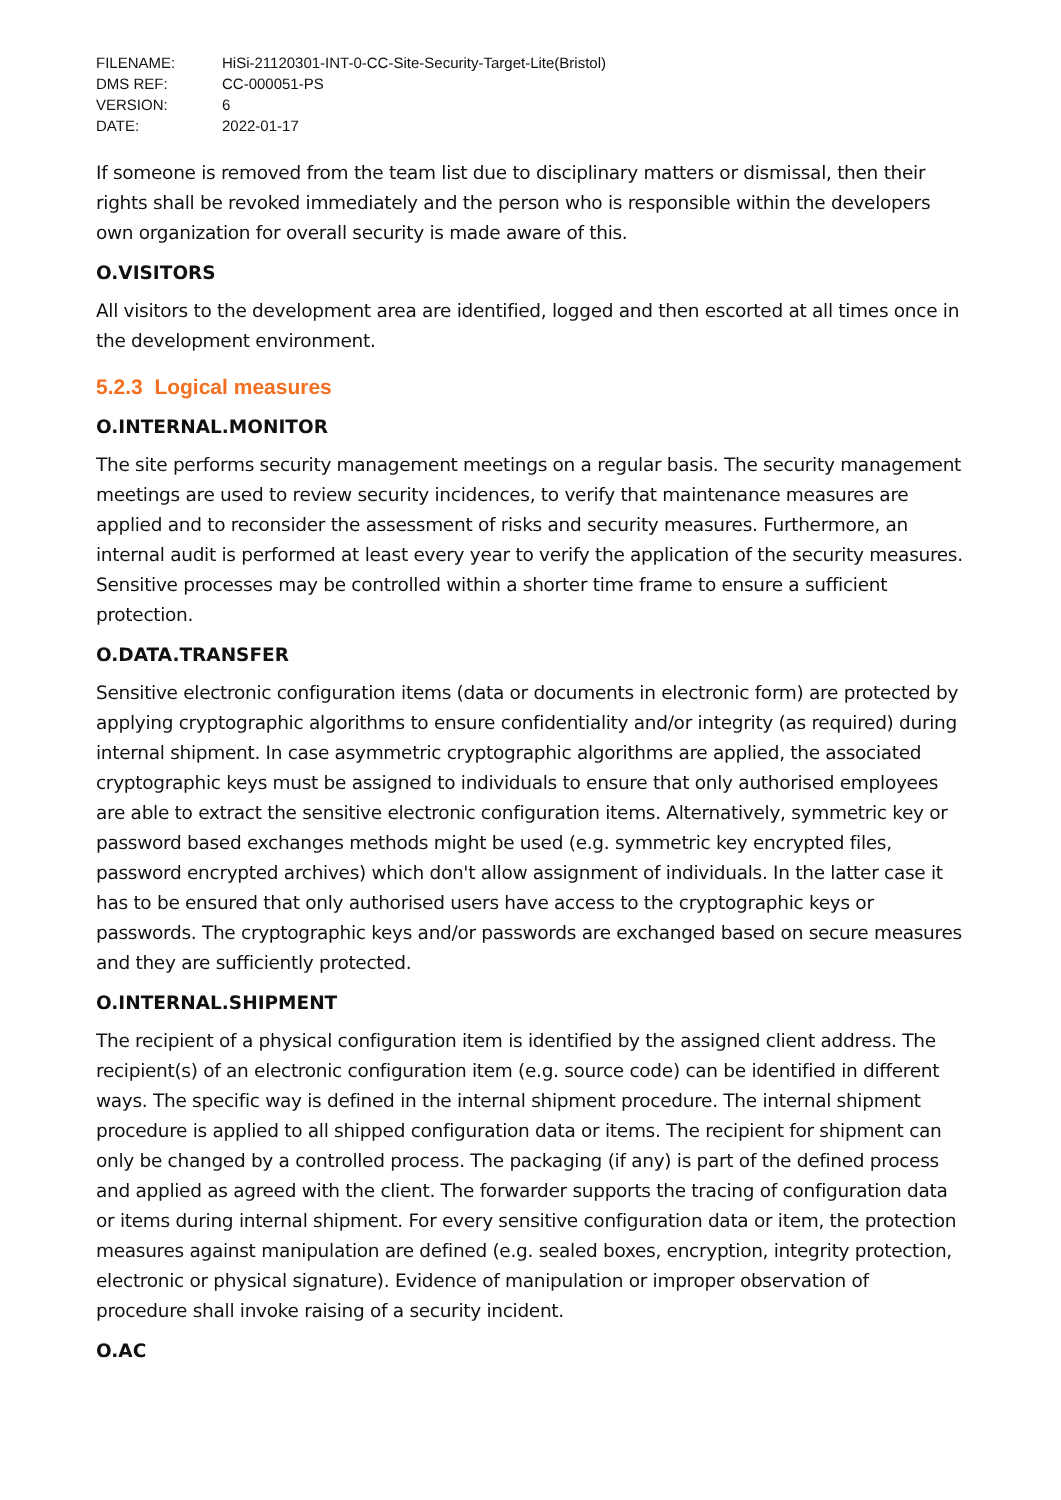| FILENAME: | HiSi-21120301-INT-0-CC-Site-Security-Target-Lite(Bristol) |
| DMS REF: | CC-000051-PS |
| VERSION: | 6 |
| DATE: | 2022-01-17 |
If someone is removed from the team list due to disciplinary matters or dismissal, then their rights shall be revoked immediately and the person who is responsible within the developers own organization for overall security is made aware of this.
O.VISITORS
All visitors to the development area are identified, logged and then escorted at all times once in the development environment.
5.2.3 Logical measures
O.INTERNAL.MONITOR
The site performs security management meetings on a regular basis. The security management meetings are used to review security incidences, to verify that maintenance measures are applied and to reconsider the assessment of risks and security measures. Furthermore, an internal audit is performed at least every year to verify the application of the security measures. Sensitive processes may be controlled within a shorter time frame to ensure a sufficient protection.
O.DATA.TRANSFER
Sensitive electronic configuration items (data or documents in electronic form) are protected by applying cryptographic algorithms to ensure confidentiality and/or integrity (as required) during internal shipment. In case asymmetric cryptographic algorithms are applied, the associated cryptographic keys must be assigned to individuals to ensure that only authorised employees are able to extract the sensitive electronic configuration items. Alternatively, symmetric key or password based exchanges methods might be used (e.g. symmetric key encrypted files, password encrypted archives) which don't allow assignment of individuals. In the latter case it has to be ensured that only authorised users have access to the cryptographic keys or passwords. The cryptographic keys and/or passwords are exchanged based on secure measures and they are sufficiently protected.
O.INTERNAL.SHIPMENT
The recipient of a physical configuration item is identified by the assigned client address. The recipient(s) of an electronic configuration item (e.g. source code) can be identified in different ways. The specific way is defined in the internal shipment procedure. The internal shipment procedure is applied to all shipped configuration data or items. The recipient for shipment can only be changed by a controlled process. The packaging (if any) is part of the defined process and applied as agreed with the client. The forwarder supports the tracing of configuration data or items during internal shipment. For every sensitive configuration data or item, the protection measures against manipulation are defined (e.g. sealed boxes, encryption, integrity protection, electronic or physical signature). Evidence of manipulation or improper observation of procedure shall invoke raising of a security incident.
O.AC